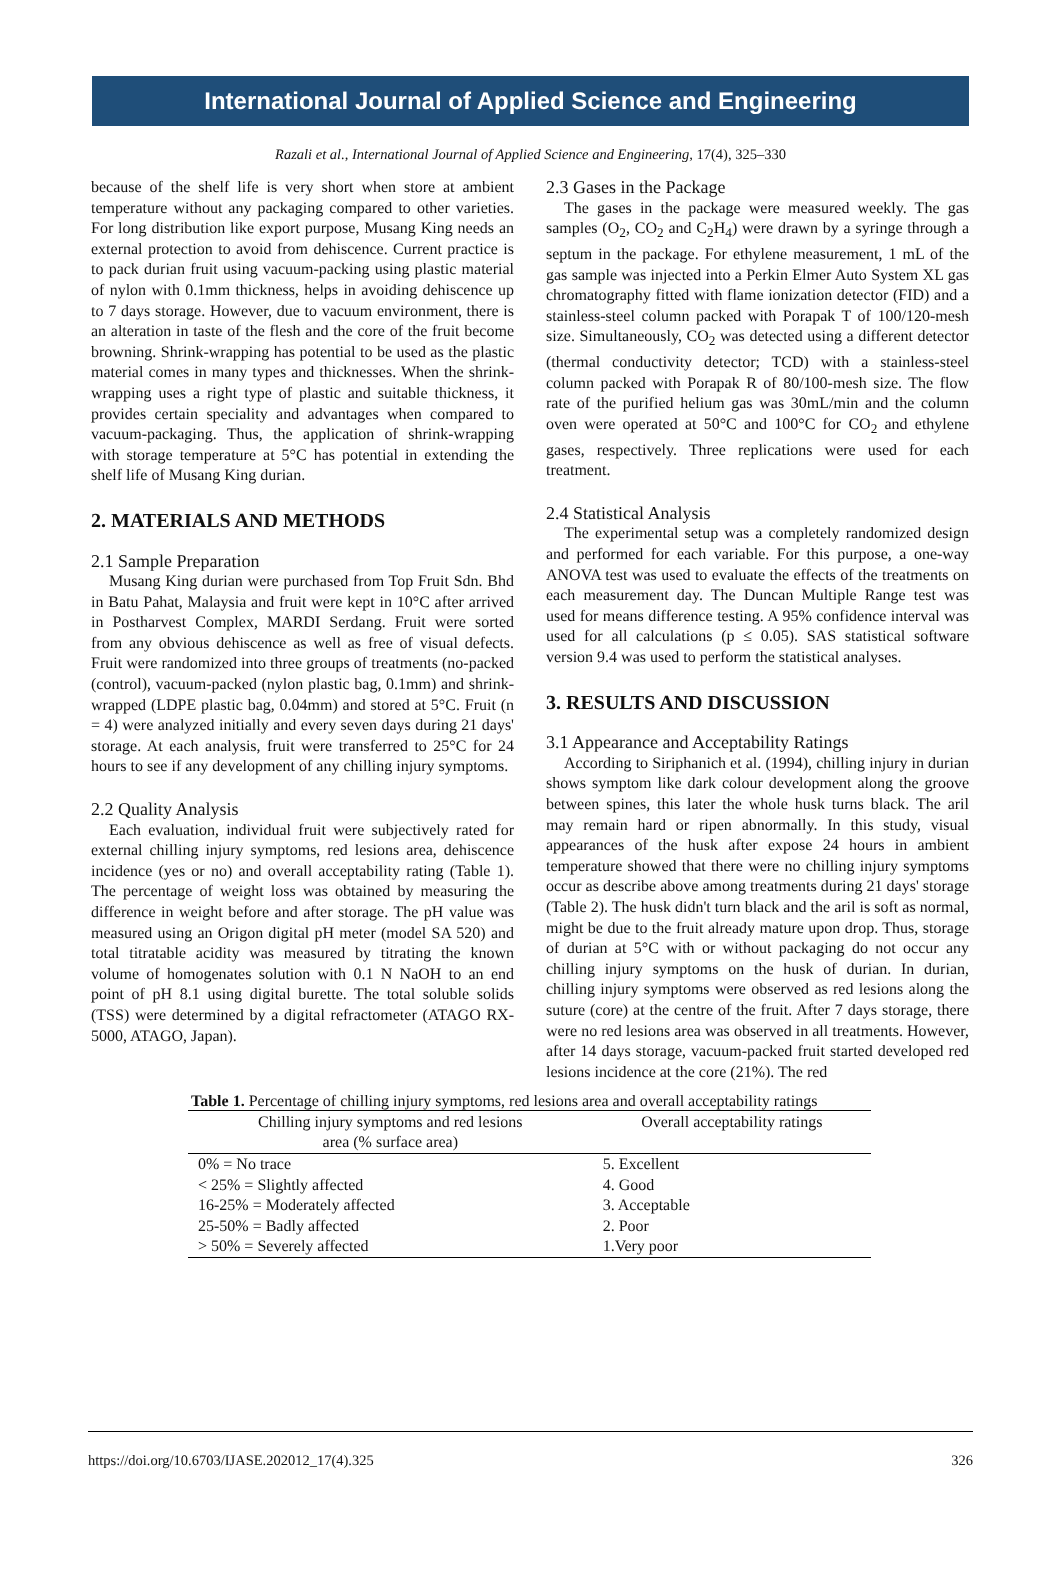International Journal of Applied Science and Engineering
Razali et al., International Journal of Applied Science and Engineering, 17(4), 325–330
because of the shelf life is very short when store at ambient temperature without any packaging compared to other varieties. For long distribution like export purpose, Musang King needs an external protection to avoid from dehiscence. Current practice is to pack durian fruit using vacuum-packing using plastic material of nylon with 0.1mm thickness, helps in avoiding dehiscence up to 7 days storage. However, due to vacuum environment, there is an alteration in taste of the flesh and the core of the fruit become browning. Shrink-wrapping has potential to be used as the plastic material comes in many types and thicknesses. When the shrink-wrapping uses a right type of plastic and suitable thickness, it provides certain speciality and advantages when compared to vacuum-packaging. Thus, the application of shrink-wrapping with storage temperature at 5°C has potential in extending the shelf life of Musang King durian.
2. MATERIALS AND METHODS
2.1 Sample Preparation
Musang King durian were purchased from Top Fruit Sdn. Bhd in Batu Pahat, Malaysia and fruit were kept in 10°C after arrived in Postharvest Complex, MARDI Serdang. Fruit were sorted from any obvious dehiscence as well as free of visual defects. Fruit were randomized into three groups of treatments (no-packed (control), vacuum-packed (nylon plastic bag, 0.1mm) and shrink-wrapped (LDPE plastic bag, 0.04mm) and stored at 5°C. Fruit (n = 4) were analyzed initially and every seven days during 21 days' storage. At each analysis, fruit were transferred to 25°C for 24 hours to see if any development of any chilling injury symptoms.
2.2 Quality Analysis
Each evaluation, individual fruit were subjectively rated for external chilling injury symptoms, red lesions area, dehiscence incidence (yes or no) and overall acceptability rating (Table 1). The percentage of weight loss was obtained by measuring the difference in weight before and after storage. The pH value was measured using an Origon digital pH meter (model SA 520) and total titratable acidity was measured by titrating the known volume of homogenates solution with 0.1 N NaOH to an end point of pH 8.1 using digital burette. The total soluble solids (TSS) were determined by a digital refractometer (ATAGO RX-5000, ATAGO, Japan).
2.3 Gases in the Package
The gases in the package were measured weekly. The gas samples (O<sub>2</sub>, CO<sub>2</sub> and C<sub>2</sub>H<sub>4</sub>) were drawn by a syringe through a septum in the package. For ethylene measurement, 1 mL of the gas sample was injected into a Perkin Elmer Auto System XL gas chromatography fitted with flame ionization detector (FID) and a stainless-steel column packed with Porapak T of 100/120-mesh size. Simultaneously, CO<sub>2</sub> was detected using a different detector (thermal conductivity detector; TCD) with a stainless-steel column packed with Porapak R of 80/100-mesh size. The flow rate of the purified helium gas was 30mL/min and the column oven were operated at 50°C and 100°C for CO<sub>2</sub> and ethylene gases, respectively. Three replications were used for each treatment.
2.4 Statistical Analysis
The experimental setup was a completely randomized design and performed for each variable. For this purpose, a one-way ANOVA test was used to evaluate the effects of the treatments on each measurement day. The Duncan Multiple Range test was used for means difference testing. A 95% confidence interval was used for all calculations (p ≤ 0.05). SAS statistical software version 9.4 was used to perform the statistical analyses.
3. RESULTS AND DISCUSSION
3.1 Appearance and Acceptability Ratings
According to Siriphanich et al. (1994), chilling injury in durian shows symptom like dark colour development along the groove between spines, this later the whole husk turns black. The aril may remain hard or ripen abnormally. In this study, visual appearances of the husk after expose 24 hours in ambient temperature showed that there were no chilling injury symptoms occur as describe above among treatments during 21 days' storage (Table 2). The husk didn't turn black and the aril is soft as normal, might be due to the fruit already mature upon drop. Thus, storage of durian at 5°C with or without packaging do not occur any chilling injury symptoms on the husk of durian. In durian, chilling injury symptoms were observed as red lesions along the suture (core) at the centre of the fruit. After 7 days storage, there were no red lesions area was observed in all treatments. However, after 14 days storage, vacuum-packed fruit started developed red lesions incidence at the core (21%). The red
Table 1. Percentage of chilling injury symptoms, red lesions area and overall acceptability ratings
| Chilling injury symptoms and red lesions area (% surface area) | Overall acceptability ratings |
| --- | --- |
| 0% = No trace | 5. Excellent |
| < 25% = Slightly affected | 4. Good |
| 16-25% = Moderately affected | 3. Acceptable |
| 25-50% = Badly affected | 2. Poor |
| > 50% = Severely affected | 1.Very poor |
https://doi.org/10.6703/IJASE.202012_17(4).325 326